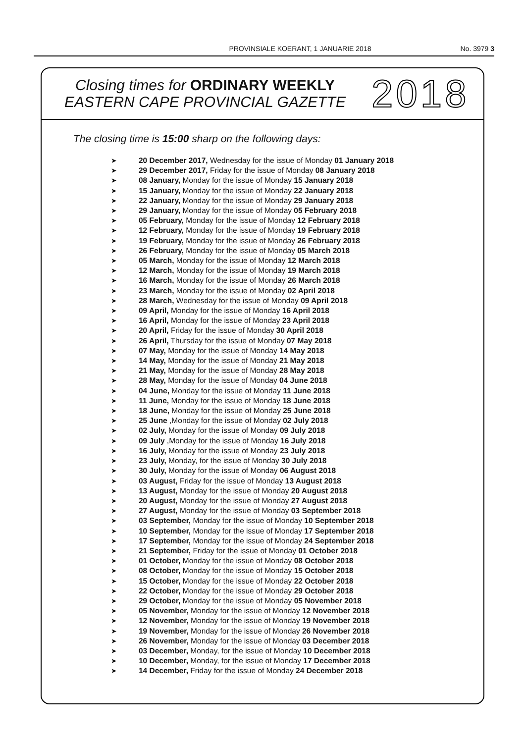PROVINSIALE KOERANT, 1 JANUARIE 2018 No. 3979 3
Closing times for ORDINARY WEEKLY
EASTERN CAPE PROVINCIAL GAZETTE
2018
The closing time is 15:00 sharp on the following days:
➤ 20 December 2017, Wednesday for the issue of Monday 01 January 2018
➤ 29 December 2017, Friday for the issue of Monday 08 January 2018
➤ 08 January, Monday for the issue of Monday 15 January 2018
➤ 15 January, Monday for the issue of Monday 22 January 2018
➤ 22 January, Monday for the issue of Monday 29 January 2018
➤ 29 January, Monday for the issue of Monday 05 February 2018
➤ 05 February, Monday for the issue of Monday 12 February 2018
➤ 12 February, Monday for the issue of Monday 19 February 2018
➤ 19 February, Monday for the issue of Monday 26 February 2018
➤ 26 February, Monday for the issue of Monday 05 March 2018
➤ 05 March, Monday for the issue of Monday 12 March 2018
➤ 12 March, Monday for the issue of Monday 19 March 2018
➤ 16 March, Monday for the issue of Monday 26 March 2018
➤ 23 March, Monday for the issue of Monday 02 April 2018
➤ 28 March, Wednesday for the issue of Monday 09 April 2018
➤ 09 April, Monday for the issue of Monday 16 April 2018
➤ 16 April, Monday for the issue of Monday 23 April 2018
➤ 20 April, Friday for the issue of Monday 30 April 2018
➤ 26 April, Thursday for the issue of Monday 07 May 2018
➤ 07 May, Monday for the issue of Monday 14 May 2018
➤ 14 May, Monday for the issue of Monday 21 May 2018
➤ 21 May, Monday for the issue of Monday 28 May 2018
➤ 28 May, Monday for the issue of Monday 04 June 2018
➤ 04 June, Monday for the issue of Monday 11 June 2018
➤ 11 June, Monday for the issue of Monday 18 June 2018
➤ 18 June, Monday for the issue of Monday 25 June 2018
➤ 25 June ,Monday for the issue of Monday 02 July 2018
➤ 02 July, Monday for the issue of Monday 09 July 2018
➤ 09 July ,Monday for the issue of Monday 16 July 2018
➤ 16 July, Monday for the issue of Monday 23 July 2018
➤ 23 July, Monday, for the issue of Monday 30 July 2018
➤ 30 July, Monday for the issue of Monday 06 August 2018
➤ 03 August, Friday for the issue of Monday 13 August 2018
➤ 13 August, Monday for the issue of Monday 20 August 2018
➤ 20 August, Monday for the issue of Monday 27 August 2018
➤ 27 August, Monday for the issue of Monday 03 September 2018
➤ 03 September, Monday for the issue of Monday 10 September 2018
➤ 10 September, Monday for the issue of Monday 17 September 2018
➤ 17 September, Monday for the issue of Monday 24 September 2018
➤ 21 September, Friday for the issue of Monday 01 October 2018
➤ 01 October, Monday for the issue of Monday 08 October 2018
➤ 08 October, Monday for the issue of Monday 15 October 2018
➤ 15 October, Monday for the issue of Monday 22 October 2018
➤ 22 October, Monday for the issue of Monday 29 October 2018
➤ 29 October, Monday for the issue of Monday 05 November 2018
➤ 05 November, Monday for the issue of Monday 12 November 2018
➤ 12 November, Monday for the issue of Monday 19 November 2018
➤ 19 November, Monday for the issue of Monday 26 November 2018
➤ 26 November, Monday for the issue of Monday 03 December 2018
➤ 03 December, Monday, for the issue of Monday 10 December 2018
➤ 10 December, Monday, for the issue of Monday 17 December 2018
➤ 14 December, Friday for the issue of Monday 24 December 2018